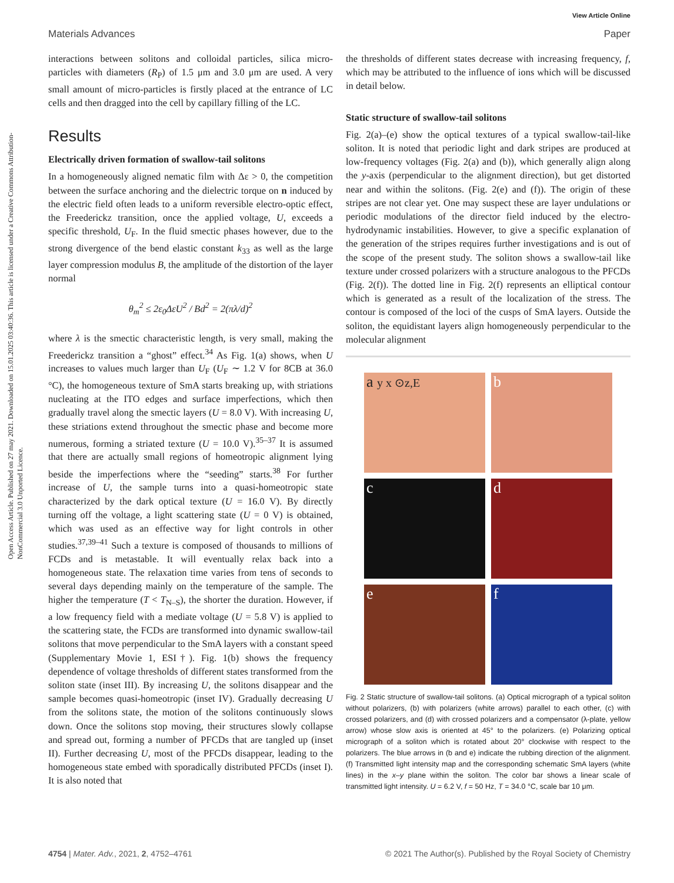View Article Online
Materials Advances Paper
Open Access Article. Published on 27 may 2021. Downloaded on 15.01.2025 03:40:36. This article is licensed under a Creative Commons Attribution-NonCommercial 3.0 Unported Licence.
interactions between solitons and colloidal particles, silica micro-particles with diameters (R<sub>P</sub>) of 1.5 μm and 3.0 μm are used. A very small amount of micro-particles is firstly placed at the entrance of LC cells and then dragged into the cell by capillary filling of the LC.
Results
Electrically driven formation of swallow-tail solitons
In a homogeneously aligned nematic film with Δε > 0, the competition between the surface anchoring and the dielectric torque on n induced by the electric field often leads to a uniform reversible electro-optic effect, the Freederickz transition, once the applied voltage, U, exceeds a specific threshold, U<sub>F</sub>. In the fluid smectic phases however, due to the strong divergence of the bend elastic constant k<sub>33</sub> as well as the large layer compression modulus B, the amplitude of the distortion of the layer normal
θ<sub>m</sub><sup>2</sup> ≤ 2ε<sub>0</sub>ΔεU<sup>2</sup> / Bd<sup>2</sup> = 2(πλ/d)<sup>2</sup>
where λ is the smectic characteristic length, is very small, making the Freederickz transition a “ghost” effect.<sup>34</sup> As Fig. 1(a) shows, when U increases to values much larger than U<sub>F</sub> (U<sub>F</sub> ∼ 1.2 V for 8CB at 36.0 °C), the homogeneous texture of SmA starts breaking up, with striations nucleating at the ITO edges and surface imperfections, which then gradually travel along the smectic layers (U = 8.0 V). With increasing U, these striations extend throughout the smectic phase and become more numerous, forming a striated texture (U = 10.0 V).<sup>35–37</sup> It is assumed that there are actually small regions of homeotropic alignment lying beside the imperfections where the “seeding” starts.<sup>38</sup> For further increase of U, the sample turns into a quasi-homeotropic state characterized by the dark optical texture (U = 16.0 V). By directly turning off the voltage, a light scattering state (U = 0 V) is obtained, which was used as an effective way for light controls in other studies.<sup>37,39–41</sup> Such a texture is composed of thousands to millions of FCDs and is metastable. It will eventually relax back into a homogeneous state. The relaxation time varies from tens of seconds to several days depending mainly on the temperature of the sample. The higher the temperature (T < T<sub>N–S</sub>), the shorter the duration. However, if a low frequency field with a mediate voltage (U = 5.8 V) is applied to the scattering state, the FCDs are transformed into dynamic swallow-tail solitons that move perpendicular to the SmA layers with a constant speed (Supplementary Movie 1, ESI†). Fig. 1(b) shows the frequency dependence of voltage thresholds of different states transformed from the soliton state (inset III). By increasing U, the solitons disappear and the sample becomes quasi-homeotropic (inset IV). Gradually decreasing U from the solitons state, the motion of the solitons continuously slows down. Once the solitons stop moving, their structures slowly collapse and spread out, forming a number of PFCDs that are tangled up (inset II). Further decreasing U, most of the PFCDs disappear, leading to the homogeneous state embed with sporadically distributed PFCDs (inset I). It is also noted that
the thresholds of different states decrease with increasing frequency, f, which may be attributed to the influence of ions which will be discussed in detail below.
Static structure of swallow-tail solitons
Fig. 2(a)–(e) show the optical textures of a typical swallow-tail-like soliton. It is noted that periodic light and dark stripes are produced at low-frequency voltages (Fig. 2(a) and (b)), which generally align along the y-axis (perpendicular to the alignment direction), but get distorted near and within the solitons. (Fig. 2(e) and (f)). The origin of these stripes are not clear yet. One may suspect these are layer undulations or periodic modulations of the director field induced by the electro-hydrodynamic instabilities. However, to give a specific explanation of the generation of the stripes requires further investigations and is out of the scope of the present study. The soliton shows a swallow-tail like texture under crossed polarizers with a structure analogous to the PFCDs (Fig. 2(f)). The dotted line in Fig. 2(f) represents an elliptical contour which is generated as a result of the localization of the stress. The contour is composed of the loci of the cusps of SmA layers. Outside the soliton, the equidistant layers align homogeneously perpendicular to the molecular alignment
a y x ⊙z,E
b
c
d
e
f
Fig. 2 Static structure of swallow-tail solitons. (a) Optical micrograph of a typical soliton without polarizers, (b) with polarizers (white arrows) parallel to each other, (c) with crossed polarizers, and (d) with crossed polarizers and a compensator (λ-plate, yellow arrow) whose slow axis is oriented at 45° to the polarizers. (e) Polarizing optical micrograph of a soliton which is rotated about 20° clockwise with respect to the polarizers. The blue arrows in (b and e) indicate the rubbing direction of the alignment. (f) Transmitted light intensity map and the corresponding schematic SmA layers (white lines) in the x–y plane within the soliton. The color bar shows a linear scale of transmitted light intensity. U = 6.2 V, f = 50 Hz, T = 34.0 °C, scale bar 10 μm.
4754 | Mater. Adv., 2021, 2, 4752–4761 © 2021 The Author(s). Published by the Royal Society of Chemistry